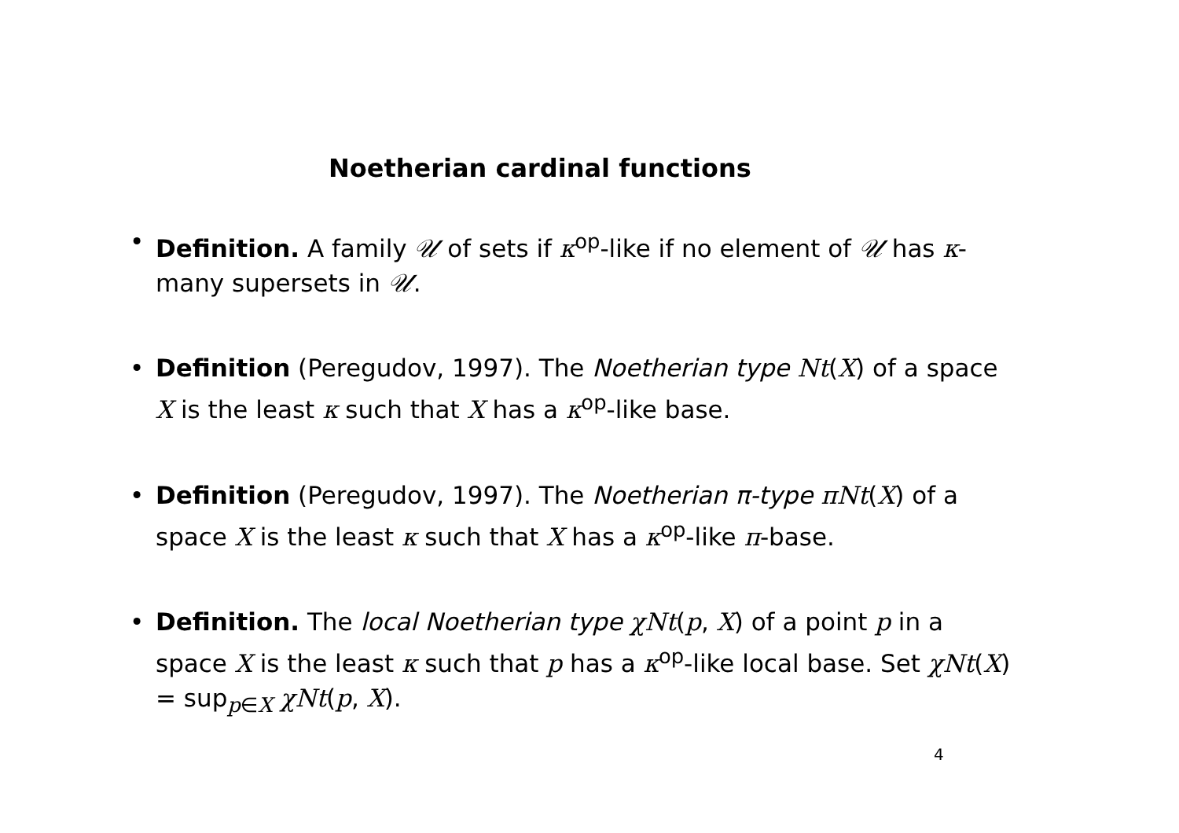Noetherian cardinal functions
• Definition. A family 𝒰 of sets if κ<sup>op</sup>-like if no element of 𝒰 has κ-many supersets in 𝒰.
• Definition (Peregudov, 1997). The Noetherian type Nt(X) of a space X is the least κ such that X has a κ<sup>op</sup>-like base.
• Definition (Peregudov, 1997). The Noetherian π-type πNt(X) of a space X is the least κ such that X has a κ<sup>op</sup>-like π-base.
• Definition. The local Noetherian type χNt(p, X) of a point p in a space X is the least κ such that p has a κ<sup>op</sup>-like local base. Set χNt(X) = sup<sub>p∈X</sub> χNt(p, X).
4